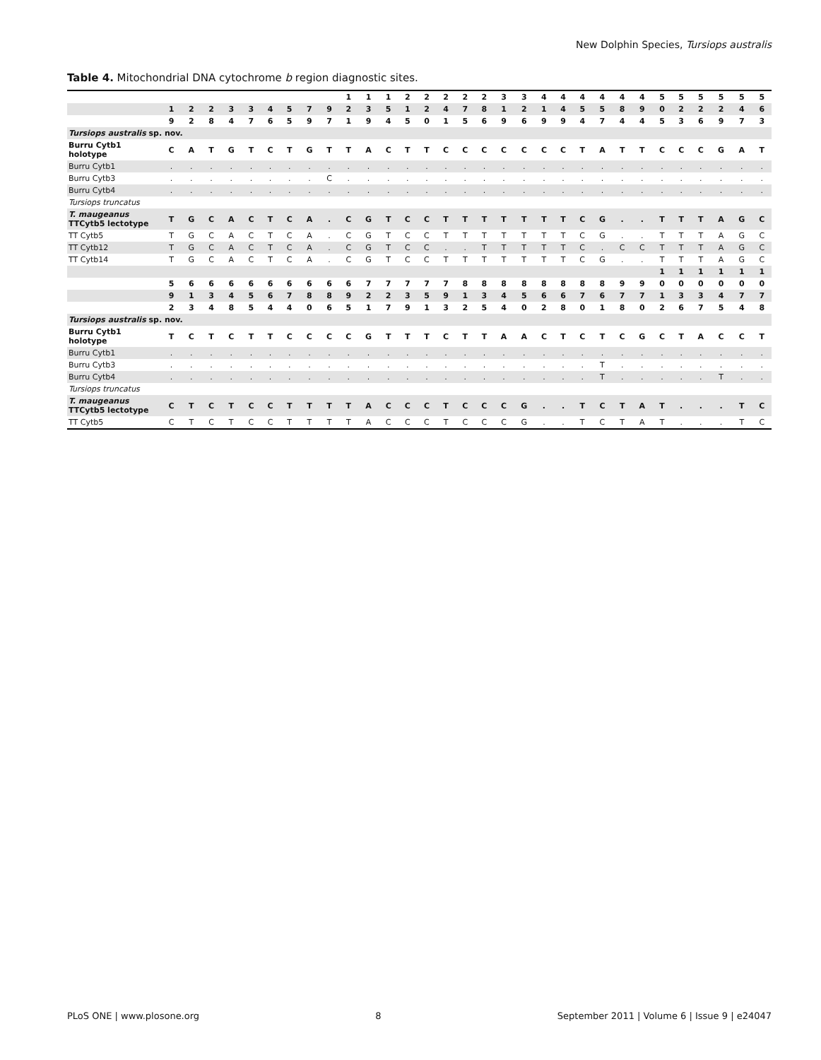New Dolphin Species, Tursiops australis
Table 4. Mitochondrial DNA cytochrome b region diagnostic sites.
| | | | | | | | | | | 1 | 1 | 1 | 2 | 2 | 2 | 2 | 2 | 3 | 3 | 4 | 4 | 4 | 4 | 4 | 4 | 5 | 5 | 5 | 5 | 5 | 5 |
| --- | --- | --- | --- | --- | --- | --- | --- | --- | --- | --- | --- | --- | --- | --- | --- | --- | --- | --- | --- | --- | --- | --- | --- | --- | --- | --- | --- | --- | --- | --- | --- |
| | 1 | 2 | 2 | 3 | 3 | 4 | 5 | 7 | 9 | 2 | 3 | 5 | 1 | 2 | 4 | 7 | 8 | 1 | 2 | 1 | 4 | 5 | 5 | 8 | 9 | 0 | 2 | 2 | 2 | 4 | 6 |
| | 9 | 2 | 8 | 4 | 7 | 6 | 5 | 9 | 7 | 1 | 9 | 4 | 5 | 0 | 1 | 5 | 6 | 9 | 6 | 9 | 9 | 4 | 7 | 4 | 4 | 5 | 3 | 6 | 9 | 7 | 3 |
| Tursiops australis sp. nov. | | | | | | | | | | | | | | | | | | | | | | | | | | | | | | | |
| Burru Cytb1 holotype | C | A | T | G | T | C | T | G | T | T | A | C | T | T | C | C | C | C | C | C | C | T | A | T | T | C | C | C | G | A | T |
| Burru Cytb1 | . | . | . | . | . | . | . | . | . | . | . | . | . | . | . | . | . | . | . | . | . | . | . | . | . | . | . | . | . | . | . |
| Burru Cytb3 | . | . | . | . | . | . | . | . | C | . | . | . | . | . | . | . | . | . | . | . | . | . | . | . | . | . | . | . | . | . | . |
| Burru Cytb4 | . | . | . | . | . | . | . | . | . | . | . | . | . | . | . | . | . | . | . | . | . | . | . | . | . | . | . | . | . | . | . |
| Tursiops truncatus | | | | | | | | | | | | | | | | | | | | | | | | | | | | | | | |
| T. maugeanus TTCytb5 lectotype | T | G | C | A | C | T | C | A | . | C | G | T | C | C | T | T | T | T | T | T | T | C | G | . | . | T | T | T | A | G | C |
| TT Cytb5 | T | G | C | A | C | T | C | A | . | C | G | T | C | C | T | T | T | T | T | T | T | C | G | . | . | T | T | T | A | G | C |
| TT Cytb12 | T | G | C | A | C | T | C | A | . | C | G | T | C | C | . | . | T | T | T | T | T | C | . | C | C | T | T | T | A | G | C |
| TT Cytb14 | T | G | C | A | C | T | C | A | . | C | G | T | C | C | T | T | T | T | T | T | T | C | G | . | . | T | T | T | A | G | C |
| | | | | | | | | | | | | | | | | | | | | | | | | | | 1 | 1 | 1 | 1 | 1 | 1 |
| | 5 | 6 | 6 | 6 | 6 | 6 | 6 | 6 | 6 | 6 | 7 | 7 | 7 | 7 | 7 | 8 | 8 | 8 | 8 | 8 | 8 | 8 | 8 | 9 | 9 | 0 | 0 | 0 | 0 | 0 | 0 |
| | 9 | 1 | 3 | 4 | 5 | 6 | 7 | 8 | 8 | 9 | 2 | 2 | 3 | 5 | 9 | 1 | 3 | 4 | 5 | 6 | 6 | 7 | 6 | 7 | 7 | 1 | 3 | 3 | 4 | 7 | 7 |
| | 2 | 3 | 4 | 8 | 5 | 4 | 4 | 0 | 6 | 5 | 1 | 7 | 9 | 1 | 3 | 2 | 5 | 4 | 0 | 2 | 8 | 0 | 1 | 8 | 0 | 2 | 6 | 7 | 5 | 4 | 8 |
| Tursiops australis sp. nov. | | | | | | | | | | | | | | | | | | | | | | | | | | | | | | | |
| Burru Cytb1 holotype | T | C | T | C | T | T | C | C | C | C | G | T | T | T | C | T | T | A | A | C | T | C | T | C | G | C | T | A | C | C | T |
| Burru Cytb1 | . | . | . | . | . | . | . | . | . | . | . | . | . | . | . | . | . | . | . | . | . | . | . | . | . | . | . | . | . | . | . |
| Burru Cytb3 | . | . | . | . | . | . | . | . | . | . | . | . | . | . | . | . | . | . | . | . | . | . | T | . | . | . | . | . | . | . | . |
| Burru Cytb4 | . | . | . | . | . | . | . | . | . | . | . | . | . | . | . | . | . | . | . | . | . | . | T | . | . | . | . | . | T | . | . |
| Tursiops truncatus | | | | | | | | | | | | | | | | | | | | | | | | | | | | | | | |
| T. maugeanus TTCytb5 lectotype | C | T | C | T | C | C | T | T | T | T | A | C | C | C | T | C | C | C | G | . | . | T | C | T | A | T | . | . | . | T | C |
| TT Cytb5 | C | T | C | T | C | C | T | T | T | T | A | C | C | C | T | C | C | C | G | . | . | T | C | T | A | T | . | . | . | T | C |
PLoS ONE | www.plosone.org 8 September 2011 | Volume 6 | Issue 9 | e24047